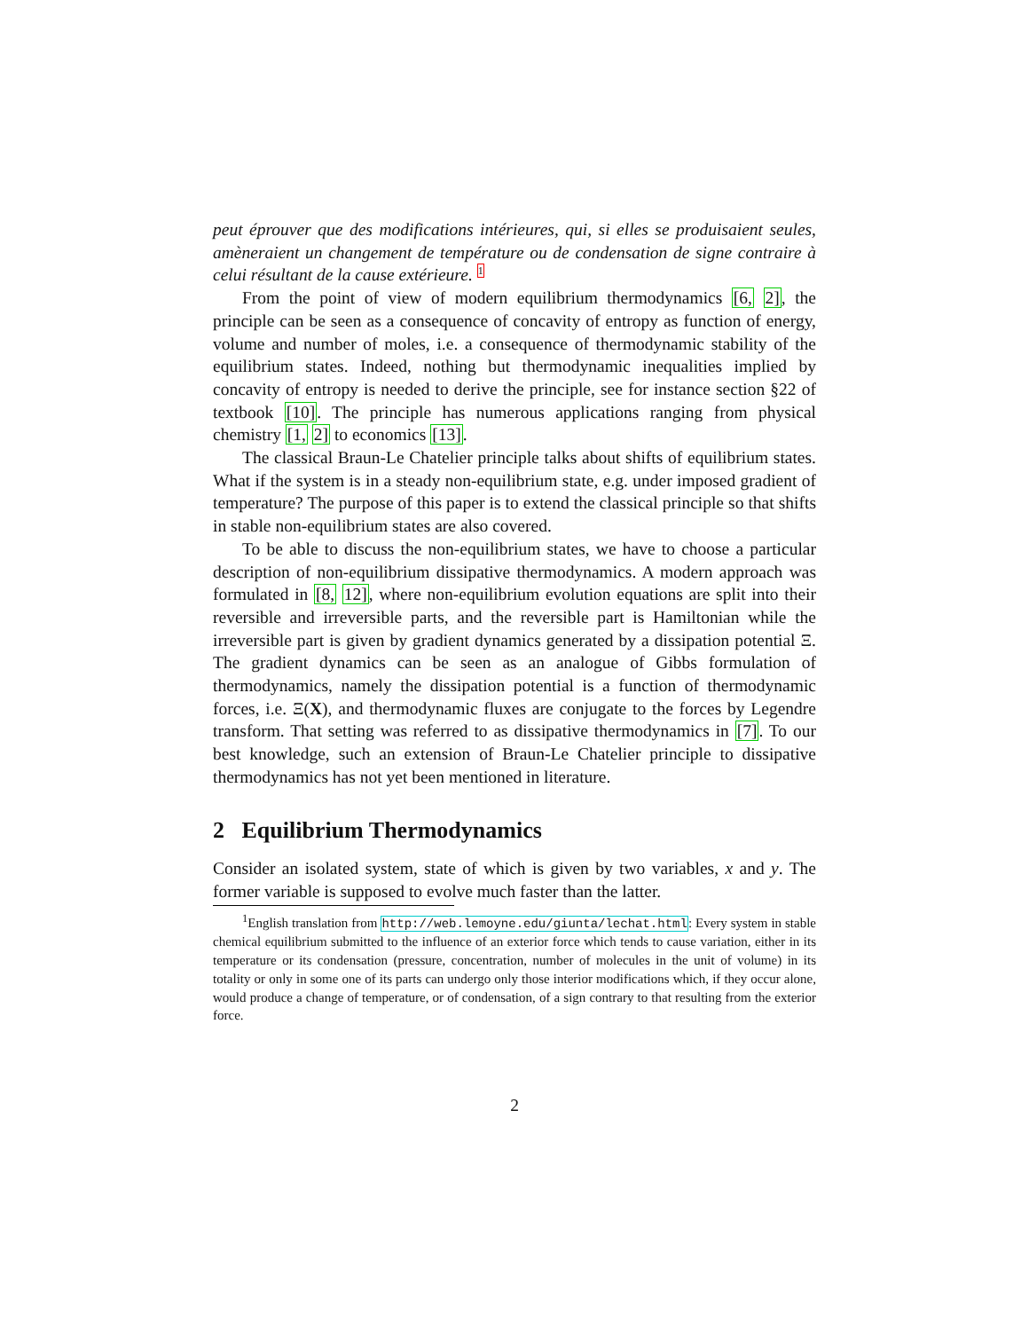peut éprouver que des modifications intérieures, qui, si elles se produisaient seules, amèneraient un changement de température ou de condensation de signe contraire à celui résultant de la cause extérieure. <sup>1</sup>
From the point of view of modern equilibrium thermodynamics [6, 2], the principle can be seen as a consequence of concavity of entropy as function of energy, volume and number of moles, i.e. a consequence of thermodynamic stability of the equilibrium states. Indeed, nothing but thermodynamic inequalities implied by concavity of entropy is needed to derive the principle, see for instance section §22 of textbook [10]. The principle has numerous applications ranging from physical chemistry [1, 2] to economics [13].
The classical Braun-Le Chatelier principle talks about shifts of equilibrium states. What if the system is in a steady non-equilibrium state, e.g. under imposed gradient of temperature? The purpose of this paper is to extend the classical principle so that shifts in stable non-equilibrium states are also covered.
To be able to discuss the non-equilibrium states, we have to choose a particular description of non-equilibrium dissipative thermodynamics. A modern approach was formulated in [8, 12], where non-equilibrium evolution equations are split into their reversible and irreversible parts, and the reversible part is Hamiltonian while the irreversible part is given by gradient dynamics generated by a dissipation potential Ξ. The gradient dynamics can be seen as an analogue of Gibbs formulation of thermodynamics, namely the dissipation potential is a function of thermodynamic forces, i.e. Ξ(X), and thermodynamic fluxes are conjugate to the forces by Legendre transform. That setting was referred to as dissipative thermodynamics in [7]. To our best knowledge, such an extension of Braun-Le Chatelier principle to dissipative thermodynamics has not yet been mentioned in literature.
2 Equilibrium Thermodynamics
Consider an isolated system, state of which is given by two variables, x and y. The former variable is supposed to evolve much faster than the latter.
<sup>1</sup> English translation from http://web.lemoyne.edu/giunta/lechat.html: Every system in stable chemical equilibrium submitted to the influence of an exterior force which tends to cause variation, either in its temperature or its condensation (pressure, concentration, number of molecules in the unit of volume) in its totality or only in some one of its parts can undergo only those interior modifications which, if they occur alone, would produce a change of temperature, or of condensation, of a sign contrary to that resulting from the exterior force.
2